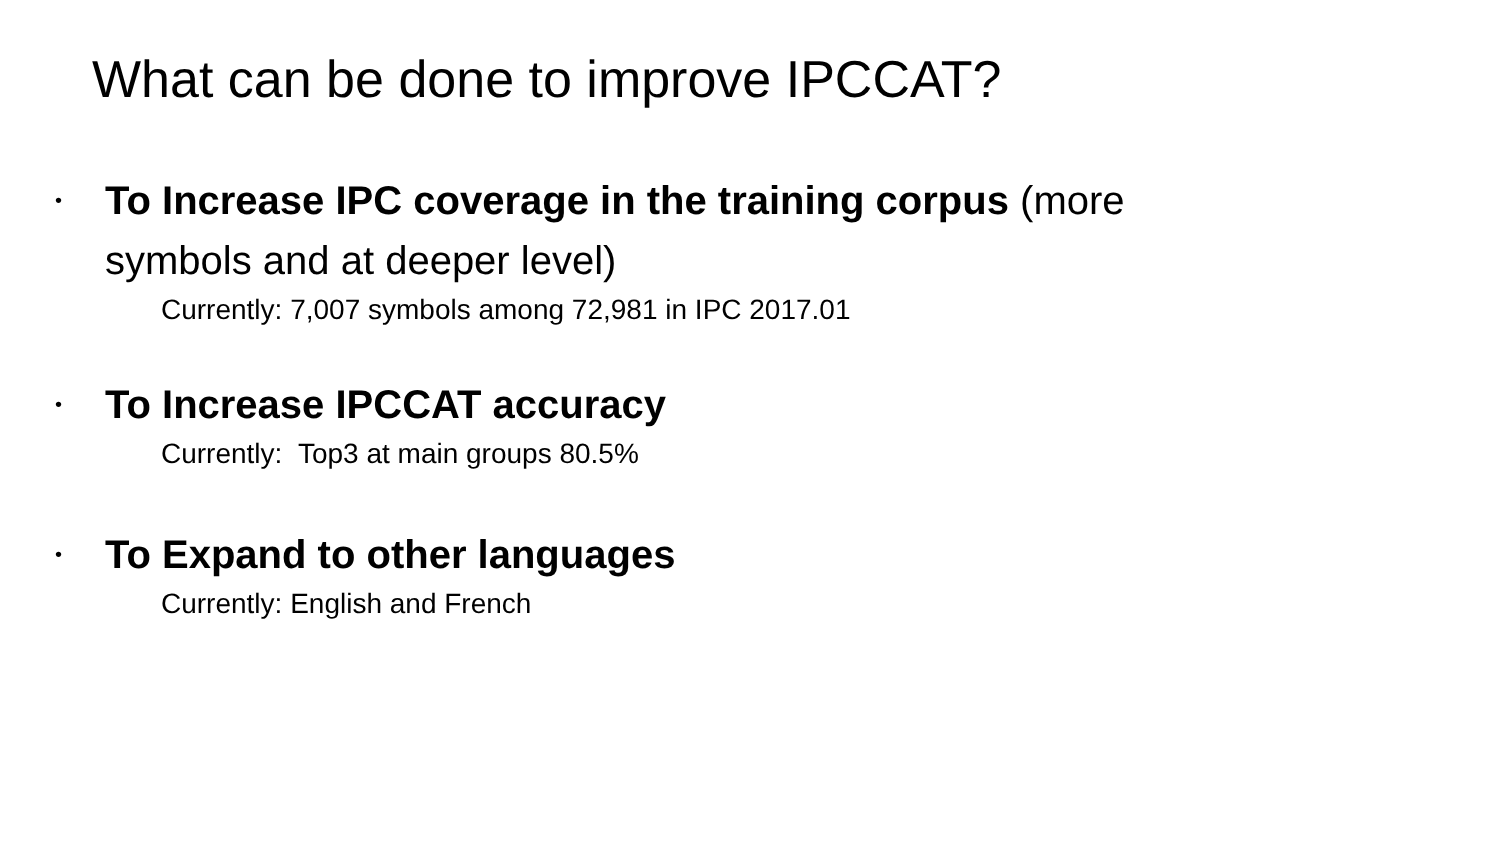What can be done to improve IPCCAT?
•
To Increase IPC coverage in the training corpus (more symbols and at deeper level)
Currently: 7,007 symbols among 72,981 in IPC 2017.01
•
To Increase IPCCAT accuracy
Currently: Top3 at main groups 80.5%
•
To Expand to other languages
Currently: English and French